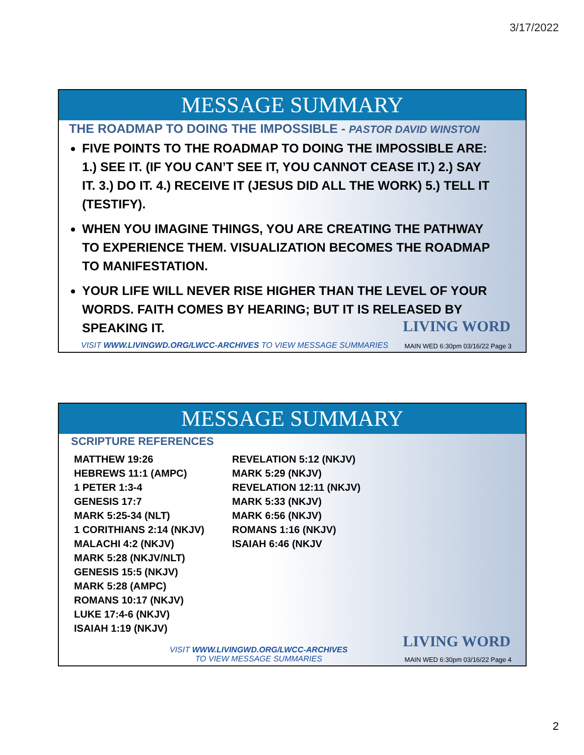3/17/2022
MESSAGE SUMMARY
THE ROADMAP TO DOING THE IMPOSSIBLE - PASTOR DAVID WINSTON
FIVE POINTS TO THE ROADMAP TO DOING THE IMPOSSIBLE ARE: 1.) SEE IT. (IF YOU CAN’T SEE IT, YOU CANNOT CEASE IT.) 2.) SAY IT. 3.) DO IT. 4.) RECEIVE IT (JESUS DID ALL THE WORK) 5.) TELL IT (TESTIFY).
WHEN YOU IMAGINE THINGS, YOU ARE CREATING THE PATHWAY TO EXPERIENCE THEM. VISUALIZATION BECOMES THE ROADMAP TO MANIFESTATION.
YOUR LIFE WILL NEVER RISE HIGHER THAN THE LEVEL OF YOUR WORDS. FAITH COMES BY HEARING; BUT IT IS RELEASED BY SPEAKING IT.
LIVING WORD
VISIT WWW.LIVINGWD.ORG/LWCC-ARCHIVES TO VIEW MESSAGE SUMMARIES
MAIN WED 6:30pm 03/16/22 Page 3
MESSAGE SUMMARY
SCRIPTURE REFERENCES
MATTHEW 19:26
HEBREWS 11:1 (AMPC)
1 PETER 1:3-4
GENESIS 17:7
MARK 5:25-34 (NLT)
1 CORITHIANS 2:14 (NKJV)
MALACHI 4:2 (NKJV)
MARK 5:28 (NKJV/NLT)
GENESIS 15:5 (NKJV)
MARK 5:28 (AMPC)
ROMANS 10:17 (NKJV)
LUKE 17:4-6 (NKJV)
ISAIAH 1:19 (NKJV)
REVELATION 5:12 (NKJV)
MARK 5:29 (NKJV)
REVELATION 12:11 (NKJV)
MARK 5:33 (NKJV)
MARK 6:56 (NKJV)
ROMANS 1:16 (NKJV)
ISAIAH 6:46 (NKJV
LIVING WORD
VISIT WWW.LIVINGWD.ORG/LWCC-ARCHIVES
TO VIEW MESSAGE SUMMARIES
MAIN WED 6:30pm 03/16/22 Page 4
2